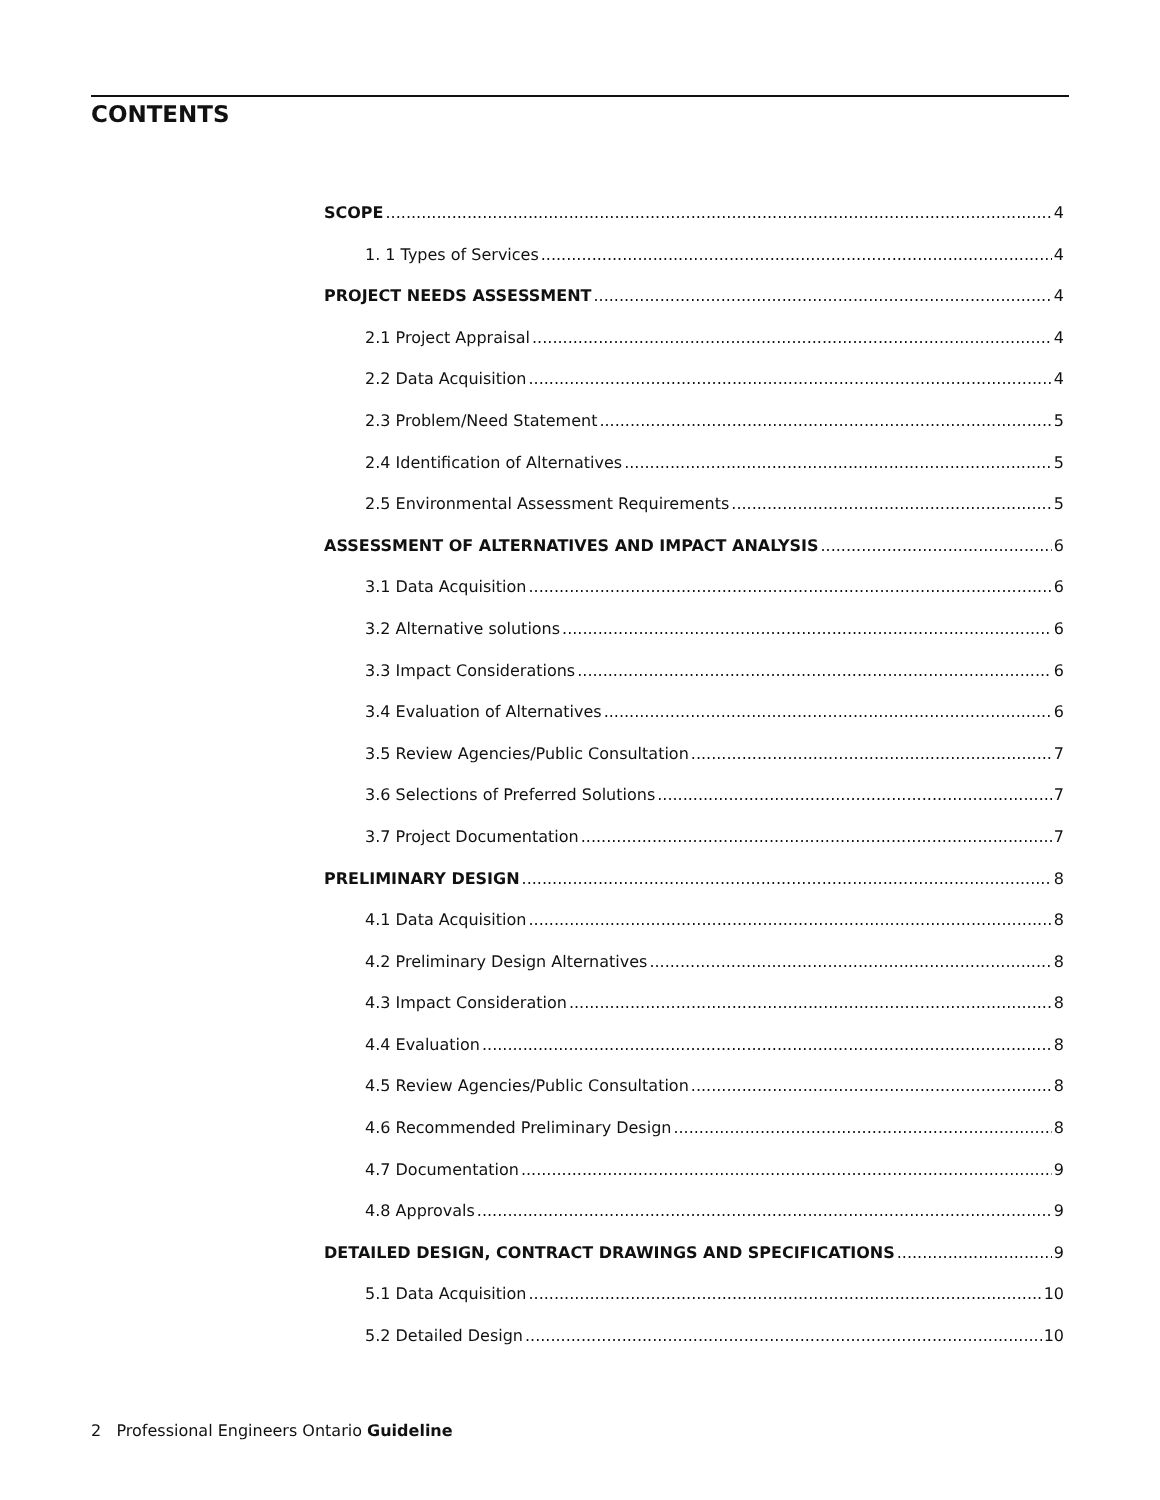CONTENTS
SCOPE 4
1. 1 Types of Services 4
PROJECT NEEDS ASSESSMENT 4
2.1 Project Appraisal 4
2.2 Data Acquisition 4
2.3 Problem/Need Statement 5
2.4 Identification of Alternatives 5
2.5 Environmental Assessment Requirements 5
ASSESSMENT OF ALTERNATIVES AND IMPACT ANALYSIS 6
3.1 Data Acquisition 6
3.2 Alternative solutions 6
3.3 Impact Considerations 6
3.4 Evaluation of Alternatives 6
3.5 Review Agencies/Public Consultation 7
3.6 Selections of Preferred Solutions 7
3.7 Project Documentation 7
PRELIMINARY DESIGN 8
4.1 Data Acquisition 8
4.2 Preliminary Design Alternatives 8
4.3 Impact Consideration 8
4.4 Evaluation 8
4.5 Review Agencies/Public Consultation 8
4.6 Recommended Preliminary Design 8
4.7 Documentation 9
4.8 Approvals 9
DETAILED DESIGN, CONTRACT DRAWINGS AND SPECIFICATIONS 9
5.1 Data Acquisition 10
5.2 Detailed Design 10
2 Professional Engineers Ontario Guideline